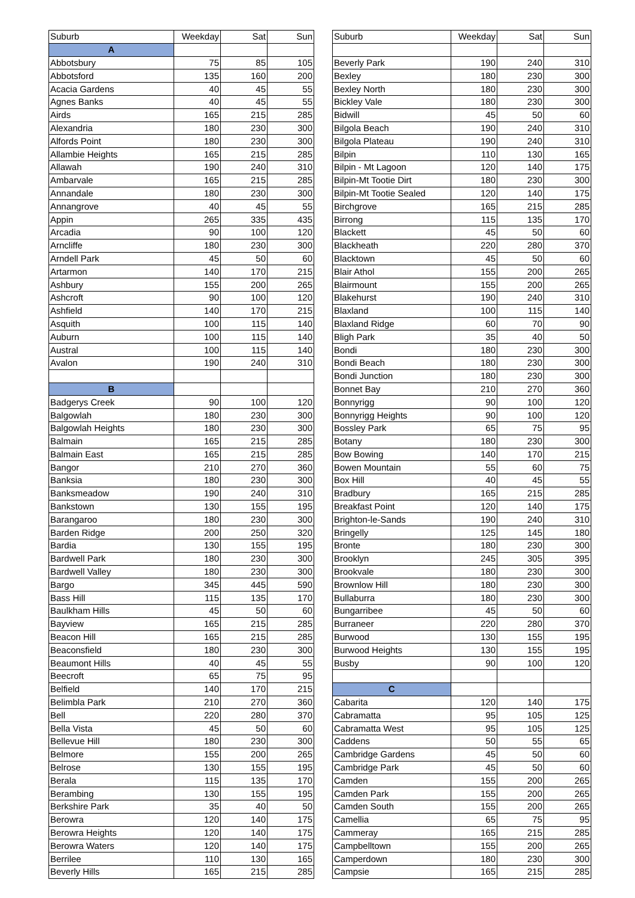| Suburb | Weekday | Sat | Sun | | Suburb | Weekday | Sat | Sun |
| A | | | | | | | | |
| Abbotsbury | 75 | 85 | 105 | | Beverly Park | 190 | 240 | 310 |
| Abbotsford | 135 | 160 | 200 | | Bexley | 180 | 230 | 300 |
| Acacia Gardens | 40 | 45 | 55 | | Bexley North | 180 | 230 | 300 |
| Agnes Banks | 40 | 45 | 55 | | Bickley Vale | 180 | 230 | 300 |
| Airds | 165 | 215 | 285 | | Bidwill | 45 | 50 | 60 |
| Alexandria | 180 | 230 | 300 | | Bilgola Beach | 190 | 240 | 310 |
| Alfords Point | 180 | 230 | 300 | | Bilgola Plateau | 190 | 240 | 310 |
| Allambie Heights | 165 | 215 | 285 | | Bilpin | 110 | 130 | 165 |
| Allawah | 190 | 240 | 310 | | Bilpin - Mt Lagoon | 120 | 140 | 175 |
| Ambarvale | 165 | 215 | 285 | | Bilpin-Mt Tootie Dirt | 180 | 230 | 300 |
| Annandale | 180 | 230 | 300 | | Bilpin-Mt Tootie Sealed | 120 | 140 | 175 |
| Annangrove | 40 | 45 | 55 | | Birchgrove | 165 | 215 | 285 |
| Appin | 265 | 335 | 435 | | Birrong | 115 | 135 | 170 |
| Arcadia | 90 | 100 | 120 | | Blackett | 45 | 50 | 60 |
| Arncliffe | 180 | 230 | 300 | | Blackheath | 220 | 280 | 370 |
| Arndell Park | 45 | 50 | 60 | | Blacktown | 45 | 50 | 60 |
| Artarmon | 140 | 170 | 215 | | Blair Athol | 155 | 200 | 265 |
| Ashbury | 155 | 200 | 265 | | Blairmount | 155 | 200 | 265 |
| Ashcroft | 90 | 100 | 120 | | Blakehurst | 190 | 240 | 310 |
| Ashfield | 140 | 170 | 215 | | Blaxland | 100 | 115 | 140 |
| Asquith | 100 | 115 | 140 | | Blaxland Ridge | 60 | 70 | 90 |
| Auburn | 100 | 115 | 140 | | Bligh Park | 35 | 40 | 50 |
| Austral | 100 | 115 | 140 | | Bondi | 180 | 230 | 300 |
| Avalon | 190 | 240 | 310 | | Bondi Beach | 180 | 230 | 300 |
| | | | | | Bondi Junction | 180 | 230 | 300 |
| B | | | | | Bonnet Bay | 210 | 270 | 360 |
| Badgerys Creek | 90 | 100 | 120 | | Bonnyrigg | 90 | 100 | 120 |
| Balgowlah | 180 | 230 | 300 | | Bonnyrigg Heights | 90 | 100 | 120 |
| Balgowlah Heights | 180 | 230 | 300 | | Bossley Park | 65 | 75 | 95 |
| Balmain | 165 | 215 | 285 | | Botany | 180 | 230 | 300 |
| Balmain East | 165 | 215 | 285 | | Bow Bowing | 140 | 170 | 215 |
| Bangor | 210 | 270 | 360 | | Bowen Mountain | 55 | 60 | 75 |
| Banksia | 180 | 230 | 300 | | Box Hill | 40 | 45 | 55 |
| Banksmeadow | 190 | 240 | 310 | | Bradbury | 165 | 215 | 285 |
| Bankstown | 130 | 155 | 195 | | Breakfast Point | 120 | 140 | 175 |
| Barangaroo | 180 | 230 | 300 | | Brighton-le-Sands | 190 | 240 | 310 |
| Barden Ridge | 200 | 250 | 320 | | Bringelly | 125 | 145 | 180 |
| Bardia | 130 | 155 | 195 | | Bronte | 180 | 230 | 300 |
| Bardwell Park | 180 | 230 | 300 | | Brooklyn | 245 | 305 | 395 |
| Bardwell Valley | 180 | 230 | 300 | | Brookvale | 180 | 230 | 300 |
| Bargo | 345 | 445 | 590 | | Brownlow Hill | 180 | 230 | 300 |
| Bass Hill | 115 | 135 | 170 | | Bullaburra | 180 | 230 | 300 |
| Baulkham Hills | 45 | 50 | 60 | | Bungarribee | 45 | 50 | 60 |
| Bayview | 165 | 215 | 285 | | Burraneer | 220 | 280 | 370 |
| Beacon Hill | 165 | 215 | 285 | | Burwood | 130 | 155 | 195 |
| Beaconsfield | 180 | 230 | 300 | | Burwood Heights | 130 | 155 | 195 |
| Beaumont Hills | 40 | 45 | 55 | | Busby | 90 | 100 | 120 |
| Beecroft | 65 | 75 | 95 | | | | | |
| Belfield | 140 | 170 | 215 | | C | | | |
| Belimbla Park | 210 | 270 | 360 | | Cabarita | 120 | 140 | 175 |
| Bell | 220 | 280 | 370 | | Cabramatta | 95 | 105 | 125 |
| Bella Vista | 45 | 50 | 60 | | Cabramatta West | 95 | 105 | 125 |
| Bellevue Hill | 180 | 230 | 300 | | Caddens | 50 | 55 | 65 |
| Belmore | 155 | 200 | 265 | | Cambridge Gardens | 45 | 50 | 60 |
| Belrose | 130 | 155 | 195 | | Cambridge Park | 45 | 50 | 60 |
| Berala | 115 | 135 | 170 | | Camden | 155 | 200 | 265 |
| Berambing | 130 | 155 | 195 | | Camden Park | 155 | 200 | 265 |
| Berkshire Park | 35 | 40 | 50 | | Camden South | 155 | 200 | 265 |
| Berowra | 120 | 140 | 175 | | Camellia | 65 | 75 | 95 |
| Berowra Heights | 120 | 140 | 175 | | Cammeray | 165 | 215 | 285 |
| Berowra Waters | 120 | 140 | 175 | | Campbelltown | 155 | 200 | 265 |
| Berrilee | 110 | 130 | 165 | | Camperdown | 180 | 230 | 300 |
| Beverly Hills | 165 | 215 | 285 | | Campsie | 165 | 215 | 285 |